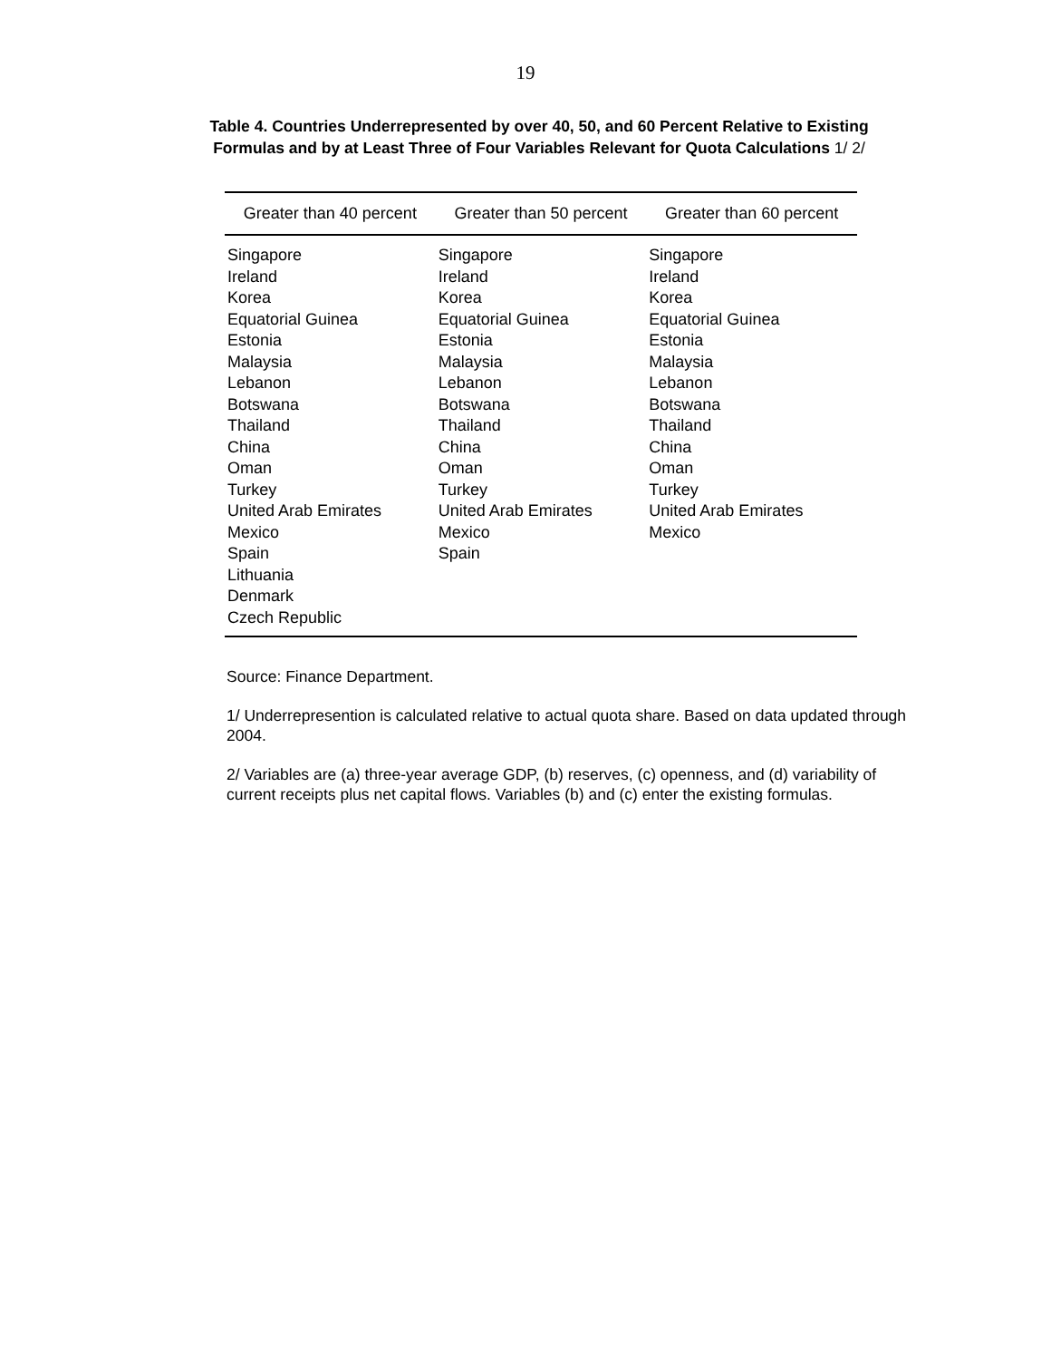19
Table 4. Countries Underrepresented by over 40, 50, and 60 Percent Relative to Existing
Formulas and by at Least Three of Four Variables Relevant for Quota Calculations 1/ 2/
| Greater than 40 percent | Greater than 50 percent | Greater than 60 percent |
| --- | --- | --- |
| Singapore | Singapore | Singapore |
| Ireland | Ireland | Ireland |
| Korea | Korea | Korea |
| Equatorial Guinea | Equatorial Guinea | Equatorial Guinea |
| Estonia | Estonia | Estonia |
| Malaysia | Malaysia | Malaysia |
| Lebanon | Lebanon | Lebanon |
| Botswana | Botswana | Botswana |
| Thailand | Thailand | Thailand |
| China | China | China |
| Oman | Oman | Oman |
| Turkey | Turkey | Turkey |
| United Arab Emirates | United Arab Emirates | United Arab Emirates |
| Mexico | Mexico | Mexico |
| Spain | Spain | |
| Lithuania | | |
| Denmark | | |
| Czech Republic | | |
Source: Finance Department.
1/ Underrepresention is calculated relative to actual quota share. Based on data updated through 2004.
2/ Variables are (a) three-year average GDP, (b) reserves, (c) openness, and (d) variability of current receipts plus net capital flows. Variables (b) and (c) enter the existing formulas.